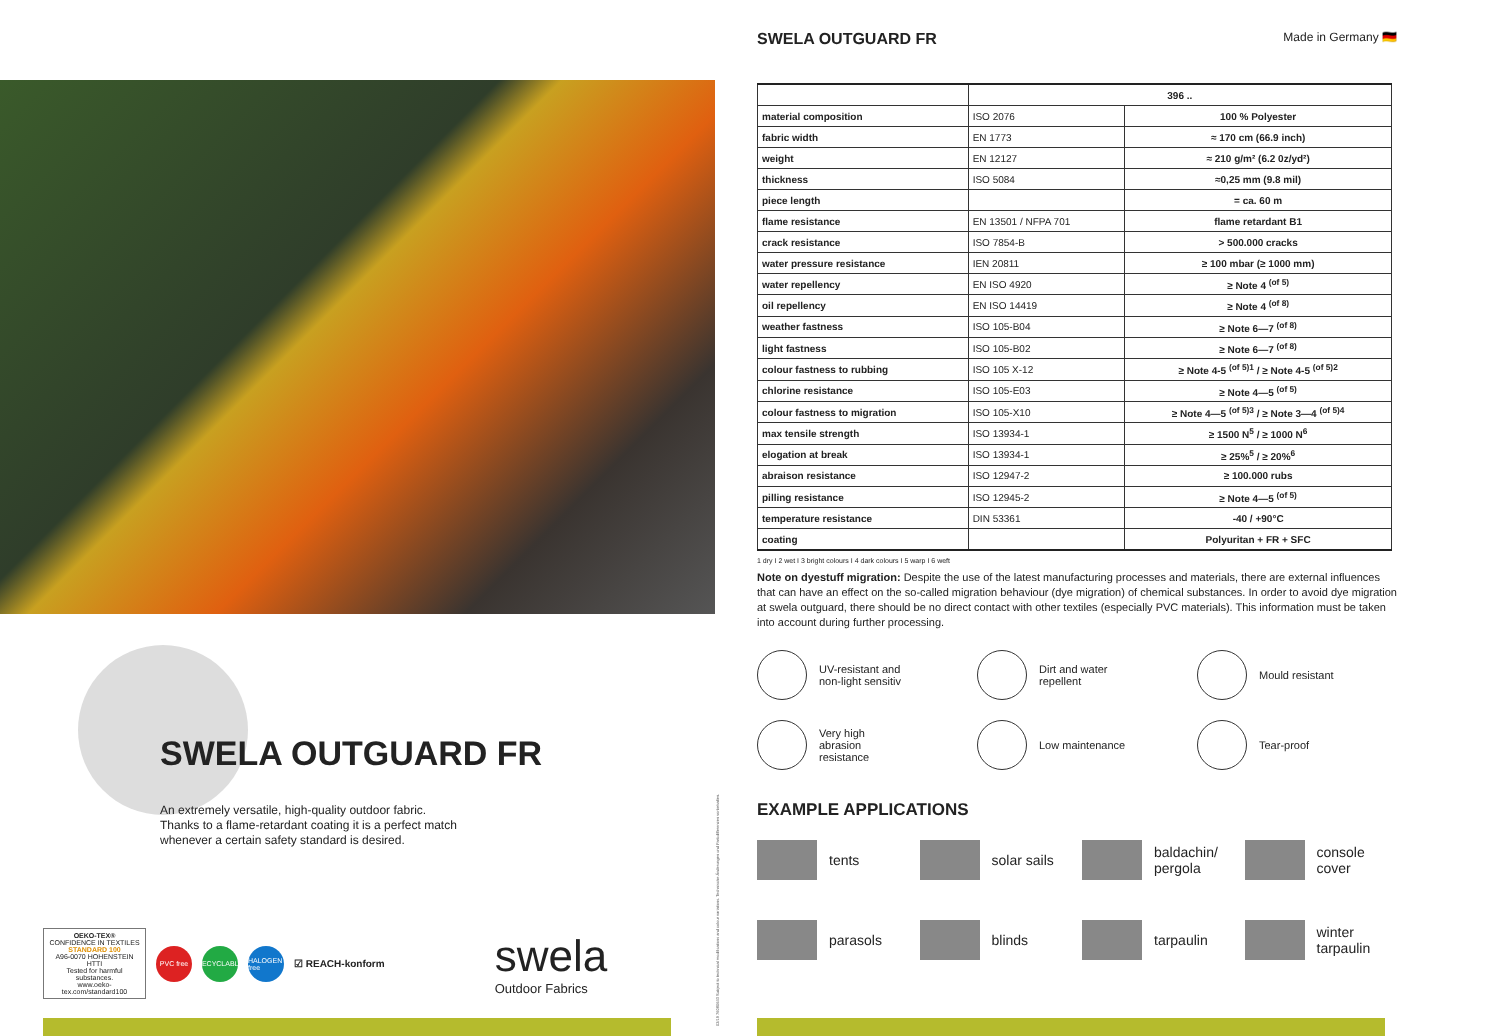SWELA OUTGUARD FR
An extremely versatile, high-quality outdoor fabric.
Thanks to a flame-retardant coating it is a perfect match
whenever a certain safety standard is desired.
OEKO-TEX®
CONFIDENCE IN TEXTILES
STANDARD 100
A96-0070 HOHENSTEIN HTTI
Tested for harmful substances.
www.oeko-tex.com/standard100
PVC free
RECYCLABLE
HALOGEN free
☑ REACH-konform
swela
Outdoor Fabrics
02/19 76080643 Subject to technical modifications and colour variations. Technische Änderungen und Farbdifferenzen vorbehalten.
SWELA OUTGUARD FR Made in Germany 🇩🇪
| | 396 .. | |
| --- | --- | --- |
| material composition | ISO 2076 | 100 % Polyester |
| fabric width | EN 1773 | ≈ 170 cm (66.9 inch) |
| weight | EN 12127 | ≈ 210 g/m² (6.2 0z/yd²) |
| thickness | ISO 5084 | ≈0,25 mm (9.8 mil) |
| piece length | | = ca. 60 m |
| flame resistance | EN 13501 / NFPA 701 | flame retardant B1 |
| crack resistance | ISO 7854-B | > 500.000 cracks |
| water pressure resistance | IEN 20811 | ≥ 100 mbar (≥ 1000 mm) |
| water repellency | EN ISO 4920 | ≥ Note 4 <sup>(of 5)</sup> |
| oil repellency | EN ISO 14419 | ≥ Note 4 <sup>(of 8)</sup> |
| weather fastness | ISO 105-B04 | ≥ Note 6—7 <sup>(of 8)</sup> |
| light fastness | ISO 105-B02 | ≥ Note 6—7 <sup>(of 8)</sup> |
| colour fastness to rubbing | ISO 105 X-12 | ≥ Note 4-5 <sup>(of 5)1</sup> / ≥ Note 4-5 <sup>(of 5)2</sup> |
| chlorine resistance | ISO 105-E03 | ≥ Note 4—5 <sup>(of 5)</sup> |
| colour fastness to migration | ISO 105-X10 | ≥ Note 4—5 <sup>(of 5)3</sup> / ≥ Note 3—4 <sup>(of 5)4</sup> |
| max tensile strength | ISO 13934-1 | ≥ 1500 N<sup>5</sup> / ≥ 1000 N<sup>6</sup> |
| elogation at break | ISO 13934-1 | ≥ 25%<sup>5</sup> / ≥ 20%<sup>6</sup> |
| abraison resistance | ISO 12947-2 | ≥ 100.000 rubs |
| pilling resistance | ISO 12945-2 | ≥ Note 4—5 <sup>(of 5)</sup> |
| temperature resistance | DIN 53361 | -40 / +90°C |
| coating | | Polyuritan + FR + SFC |
1 dry I 2 wet I 3 bright colours I 4 dark colours I 5 warp I 6 weft
Note on dyestuff migration: Despite the use of the latest manufacturing processes and materials, there are external influences that can have an effect on the so-called migration behaviour (dye migration) of chemical substances. In order to avoid dye migration at swela outguard, there should be no direct contact with other textiles (especially PVC materials). This information must be taken into account during further processing.
UV-resistant and
non-light sensitiv
Dirt and water
repellent
Mould resistant
Very high
abrasion
resistance
Low maintenance
Tear-proof
EXAMPLE APPLICATIONS
tents
solar sails
baldachin/ pergola
console cover
parasols
blinds
tarpaulin
winter tarpaulin